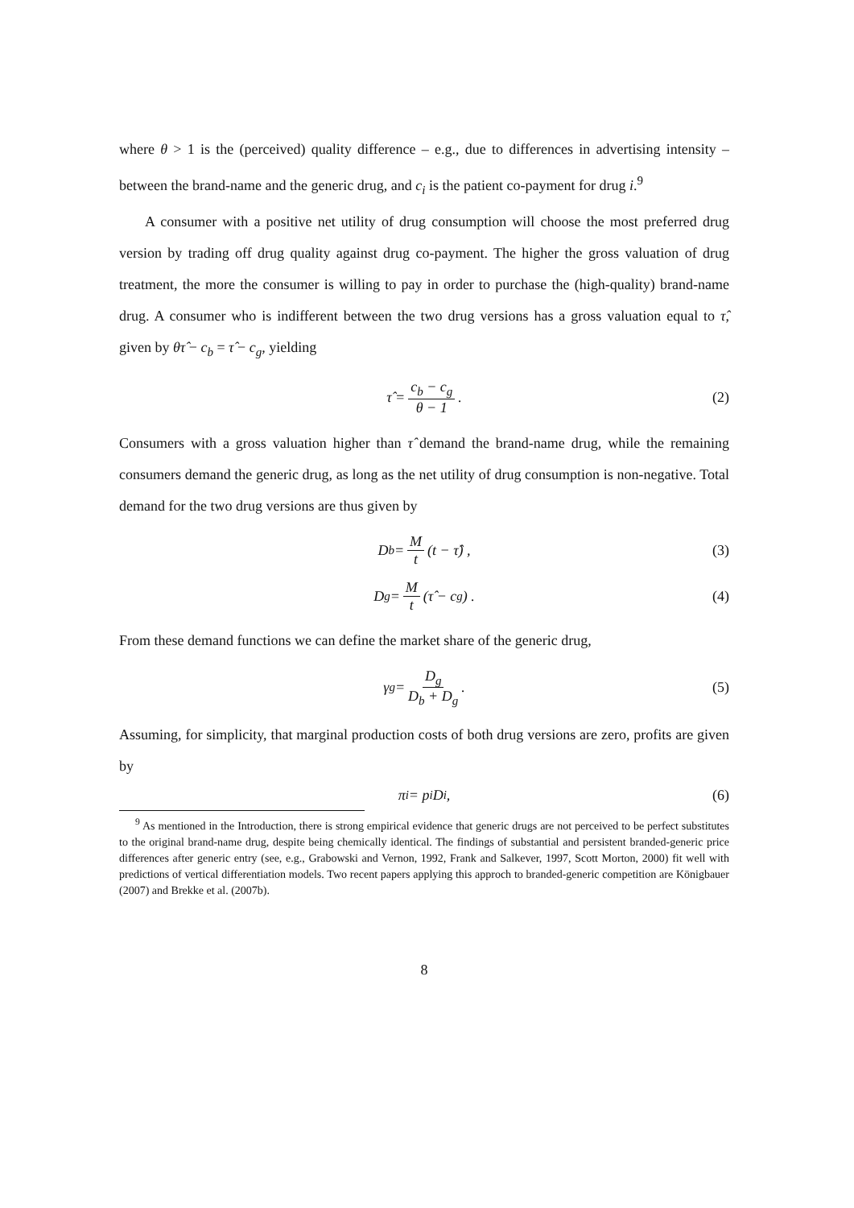where θ > 1 is the (perceived) quality difference – e.g., due to differences in advertising intensity – between the brand-name and the generic drug, and c<sub>i</sub> is the patient co-payment for drug i.<sup>9</sup>
A consumer with a positive net utility of drug consumption will choose the most preferred drug version by trading off drug quality against drug co-payment. The higher the gross valuation of drug treatment, the more the consumer is willing to pay in order to purchase the (high-quality) brand-name drug. A consumer who is indifferent between the two drug versions has a gross valuation equal to τ̂, given by θτ̂ − c<sub>b</sub> = τ̂ − c<sub>g</sub>, yielding
τ̂ = c<sub>b</sub> − c<sub>g</sub> θ − 1. (2)
Consumers with a gross valuation higher than τ̂ demand the brand-name drug, while the remaining consumers demand the generic drug, as long as the net utility of drug consumption is non-negative. Total demand for the two drug versions are thus given by
D<sub>b</sub> = M t (t − τ̂) , (3)
D<sub>g</sub> = M t (τ̂ − c<sub>g</sub>) . (4)
From these demand functions we can define the market share of the generic drug,
γ<sub>g</sub> = D<sub>g</sub> D<sub>b</sub> + D<sub>g</sub>. (5)
Assuming, for simplicity, that marginal production costs of both drug versions are zero, profits are given by
π<sub>i</sub> = p<sub>i</sub>D<sub>i</sub>, (6)
<sup>9</sup> As mentioned in the Introduction, there is strong empirical evidence that generic drugs are not perceived to be perfect substitutes to the original brand-name drug, despite being chemically identical. The findings of substantial and persistent branded-generic price differences after generic entry (see, e.g., Grabowski and Vernon, 1992, Frank and Salkever, 1997, Scott Morton, 2000) fit well with predictions of vertical differentiation models. Two recent papers applying this approch to branded-generic competition are Königbauer (2007) and Brekke et al. (2007b).
8